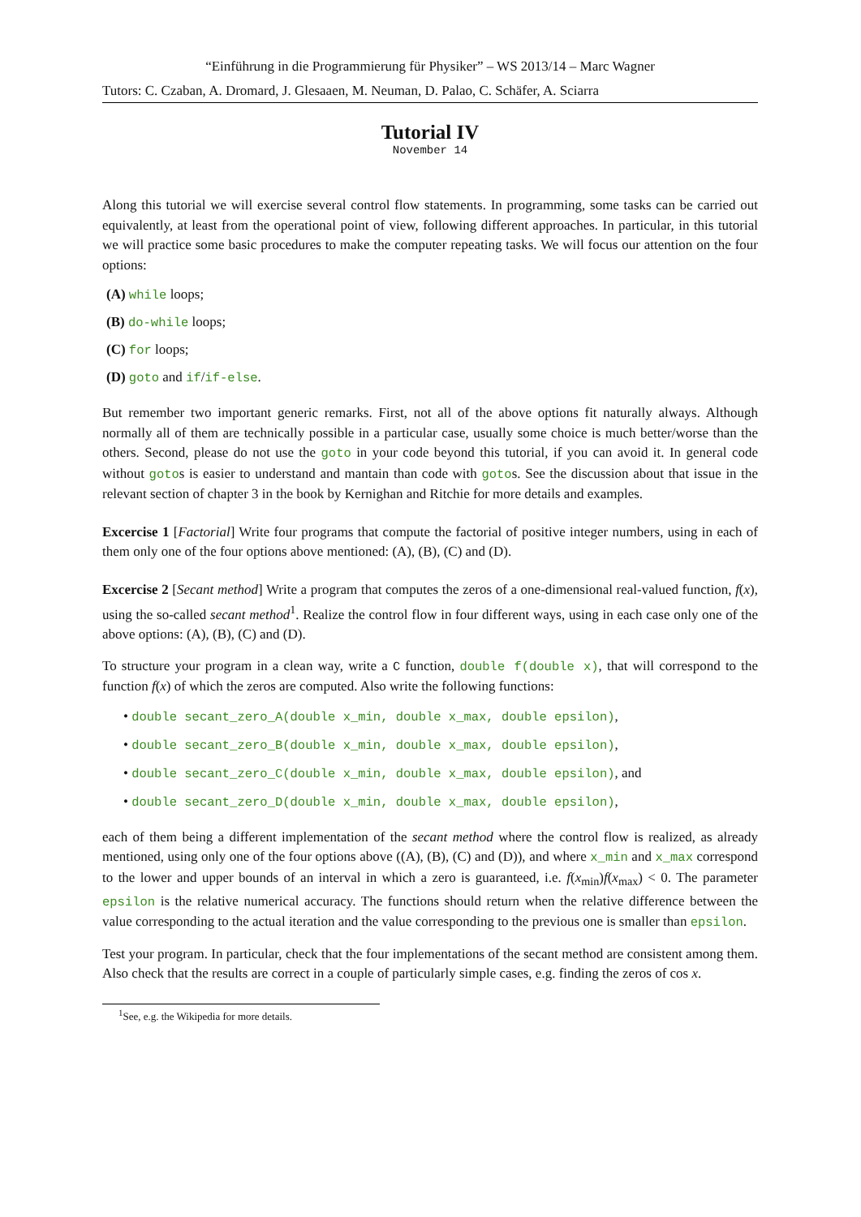“Einführung in die Programmierung für Physiker” – WS 2013/14 – Marc Wagner
Tutors: C. Czaban, A. Dromard, J. Glesaaen, M. Neuman, D. Palao, C. Schäfer, A. Sciarra
Tutorial IV
November 14
Along this tutorial we will exercise several control flow statements. In programming, some tasks can be carried out equivalently, at least from the operational point of view, following different approaches. In particular, in this tutorial we will practice some basic procedures to make the computer repeating tasks. We will focus our attention on the four options:
(A) while loops;
(B) do-while loops;
(C) for loops;
(D) goto and if/if-else.
But remember two important generic remarks. First, not all of the above options fit naturally always. Although normally all of them are technically possible in a particular case, usually some choice is much better/worse than the others. Second, please do not use the goto in your code beyond this tutorial, if you can avoid it. In general code without gotos is easier to understand and mantain than code with gotos. See the discussion about that issue in the relevant section of chapter 3 in the book by Kernighan and Ritchie for more details and examples.
Excercise 1 [Factorial] Write four programs that compute the factorial of positive integer numbers, using in each of them only one of the four options above mentioned: (A), (B), (C) and (D).
Excercise 2 [Secant method] Write a program that computes the zeros of a one-dimensional real-valued function, f(x), using the so-called secant method<sup>1</sup>. Realize the control flow in four different ways, using in each case only one of the above options: (A), (B), (C) and (D).
To structure your program in a clean way, write a C function, double f(double x), that will correspond to the function f(x) of which the zeros are computed. Also write the following functions:
• double secant_zero_A(double x_min, double x_max, double epsilon),
• double secant_zero_B(double x_min, double x_max, double epsilon),
• double secant_zero_C(double x_min, double x_max, double epsilon), and
• double secant_zero_D(double x_min, double x_max, double epsilon),
each of them being a different implementation of the secant method where the control flow is realized, as already mentioned, using only one of the four options above ((A), (B), (C) and (D)), and where x_min and x_max correspond to the lower and upper bounds of an interval in which a zero is guaranteed, i.e. f(x<sub>min</sub>)f(x<sub>max</sub>) < 0. The parameter epsilon is the relative numerical accuracy. The functions should return when the relative difference between the value corresponding to the actual iteration and the value corresponding to the previous one is smaller than epsilon.
Test your program. In particular, check that the four implementations of the secant method are consistent among them. Also check that the results are correct in a couple of particularly simple cases, e.g. finding the zeros of cos x.
<sup>1</sup> See, e.g. the Wikipedia for more details.